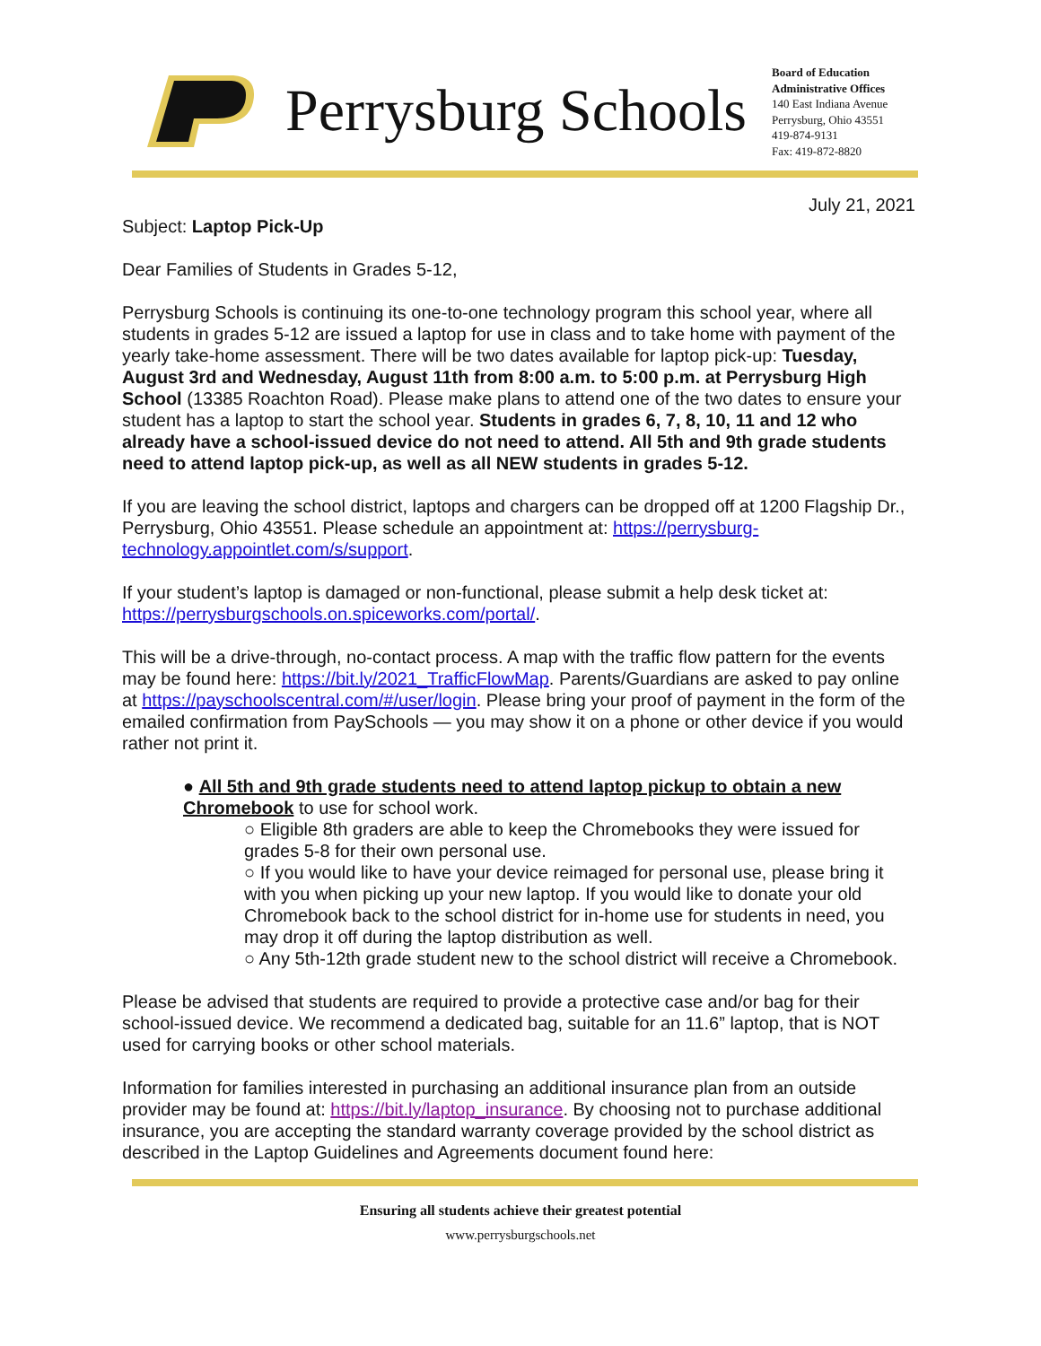Perrysburg Schools
Board of Education
Administrative Offices
140 East Indiana Avenue
Perrysburg, Ohio 43551
419-874-9131
Fax: 419-872-8820
July 21, 2021
Subject: Laptop Pick-Up
Dear Families of Students in Grades 5-12,
Perrysburg Schools is continuing its one-to-one technology program this school year, where all students in grades 5-12 are issued a laptop for use in class and to take home with payment of the yearly take-home assessment. There will be two dates available for laptop pick-up: Tuesday, August 3rd and Wednesday, August 11th from 8:00 a.m. to 5:00 p.m. at Perrysburg High School (13385 Roachton Road). Please make plans to attend one of the two dates to ensure your student has a laptop to start the school year. Students in grades 6, 7, 8, 10, 11 and 12 who already have a school-issued device do not need to attend. All 5th and 9th grade students need to attend laptop pick-up, as well as all NEW students in grades 5-12.
If you are leaving the school district, laptops and chargers can be dropped off at 1200 Flagship Dr., Perrysburg, Ohio 43551. Please schedule an appointment at: https://perrysburg-technology.appointlet.com/s/support.
If your student’s laptop is damaged or non-functional, please submit a help desk ticket at: https://perrysburgschools.on.spiceworks.com/portal/.
This will be a drive-through, no-contact process. A map with the traffic flow pattern for the events may be found here: https://bit.ly/2021_TrafficFlowMap. Parents/Guardians are asked to pay online at https://payschoolscentral.com/#/user/login. Please bring your proof of payment in the form of the emailed confirmation from PaySchools — you may show it on a phone or other device if you would rather not print it.
● All 5th and 9th grade students need to attend laptop pickup to obtain a new Chromebook to use for school work.
○ Eligible 8th graders are able to keep the Chromebooks they were issued for grades 5-8 for their own personal use.
○ If you would like to have your device reimaged for personal use, please bring it with you when picking up your new laptop. If you would like to donate your old Chromebook back to the school district for in-home use for students in need, you may drop it off during the laptop distribution as well.
○ Any 5th-12th grade student new to the school district will receive a Chromebook.
Please be advised that students are required to provide a protective case and/or bag for their school-issued device. We recommend a dedicated bag, suitable for an 11.6” laptop, that is NOT used for carrying books or other school materials.
Information for families interested in purchasing an additional insurance plan from an outside provider may be found at: https://bit.ly/laptop_insurance. By choosing not to purchase additional insurance, you are accepting the standard warranty coverage provided by the school district as described in the Laptop Guidelines and Agreements document found here:
Ensuring all students achieve their greatest potential
www.perrysburgschools.net